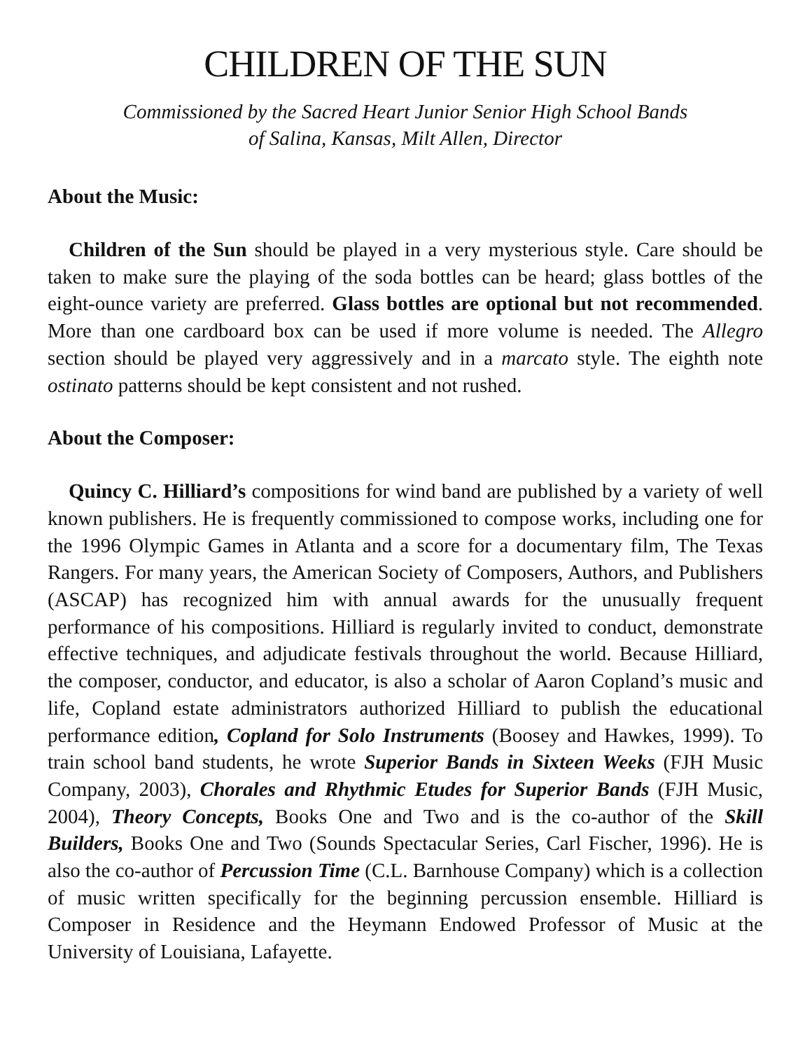CHILDREN OF THE SUN
Commissioned by the Sacred Heart Junior Senior High School Bands
of Salina, Kansas, Milt Allen, Director
About the Music:
Children of the Sun should be played in a very mysterious style. Care should be taken to make sure the playing of the soda bottles can be heard; glass bottles of the eight-ounce variety are preferred. Glass bottles are optional but not recommended. More than one cardboard box can be used if more volume is needed. The Allegro section should be played very aggressively and in a marcato style. The eighth note ostinato patterns should be kept consistent and not rushed.
About the Composer:
Quincy C. Hilliard’s compositions for wind band are published by a variety of well known publishers. He is frequently commissioned to compose works, including one for the 1996 Olympic Games in Atlanta and a score for a documentary film, The Texas Rangers. For many years, the American Society of Composers, Authors, and Publishers (ASCAP) has recognized him with annual awards for the unusually frequent performance of his compositions. Hilliard is regularly invited to conduct, demonstrate effective techniques, and adjudicate festivals throughout the world. Because Hilliard, the composer, conductor, and educator, is also a scholar of Aaron Copland’s music and life, Copland estate administrators authorized Hilliard to publish the educational performance edition, Copland for Solo Instruments (Boosey and Hawkes, 1999). To train school band students, he wrote Superior Bands in Sixteen Weeks (FJH Music Company, 2003), Chorales and Rhythmic Etudes for Superior Bands (FJH Music, 2004), Theory Concepts, Books One and Two and is the co-author of the Skill Builders, Books One and Two (Sounds Spectacular Series, Carl Fischer, 1996). He is also the co-author of Percussion Time (C.L. Barnhouse Company) which is a collection of music written specifically for the beginning percussion ensemble. Hilliard is Composer in Residence and the Heymann Endowed Professor of Music at the University of Louisiana, Lafayette.